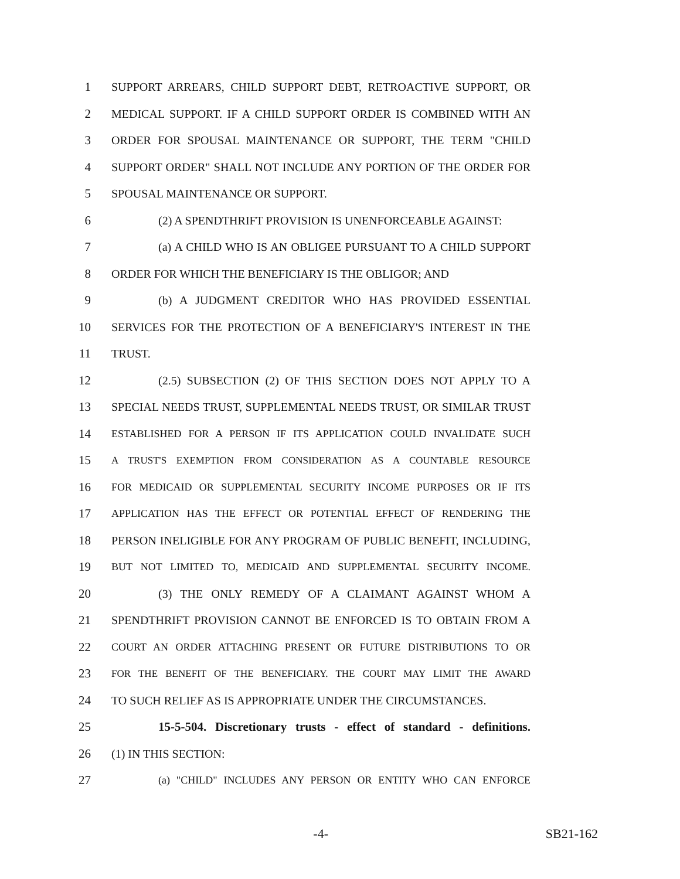1 SUPPORT ARREARS, CHILD SUPPORT DEBT, RETROACTIVE SUPPORT, OR
2 MEDICAL SUPPORT. IF A CHILD SUPPORT ORDER IS COMBINED WITH AN
3 ORDER FOR SPOUSAL MAINTENANCE OR SUPPORT, THE TERM "CHILD
4 SUPPORT ORDER" SHALL NOT INCLUDE ANY PORTION OF THE ORDER FOR
5 SPOUSAL MAINTENANCE OR SUPPORT.
6 (2) A SPENDTHRIFT PROVISION IS UNENFORCEABLE AGAINST:
7 (a) A CHILD WHO IS AN OBLIGEE PURSUANT TO A CHILD SUPPORT
8 ORDER FOR WHICH THE BENEFICIARY IS THE OBLIGOR; AND
9 (b) A JUDGMENT CREDITOR WHO HAS PROVIDED ESSENTIAL
10 SERVICES FOR THE PROTECTION OF A BENEFICIARY'S INTEREST IN THE
11 TRUST.
12 (2.5) SUBSECTION (2) OF THIS SECTION DOES NOT APPLY TO A
13 SPECIAL NEEDS TRUST, SUPPLEMENTAL NEEDS TRUST, OR SIMILAR TRUST
14 ESTABLISHED FOR A PERSON IF ITS APPLICATION COULD INVALIDATE SUCH
15 A TRUST'S EXEMPTION FROM CONSIDERATION AS A COUNTABLE RESOURCE
16 FOR MEDICAID OR SUPPLEMENTAL SECURITY INCOME PURPOSES OR IF ITS
17 APPLICATION HAS THE EFFECT OR POTENTIAL EFFECT OF RENDERING THE
18 PERSON INELIGIBLE FOR ANY PROGRAM OF PUBLIC BENEFIT, INCLUDING,
19 BUT NOT LIMITED TO, MEDICAID AND SUPPLEMENTAL SECURITY INCOME.
20 (3) THE ONLY REMEDY OF A CLAIMANT AGAINST WHOM A
21 SPENDTHRIFT PROVISION CANNOT BE ENFORCED IS TO OBTAIN FROM A
22 COURT AN ORDER ATTACHING PRESENT OR FUTURE DISTRIBUTIONS TO OR
23 FOR THE BENEFIT OF THE BENEFICIARY. THE COURT MAY LIMIT THE AWARD
24 TO SUCH RELIEF AS IS APPROPRIATE UNDER THE CIRCUMSTANCES.
25 15-5-504. Discretionary trusts - effect of standard - definitions.
26 (1) IN THIS SECTION:
27 (a) "CHILD" INCLUDES ANY PERSON OR ENTITY WHO CAN ENFORCE
-4- SB21-162